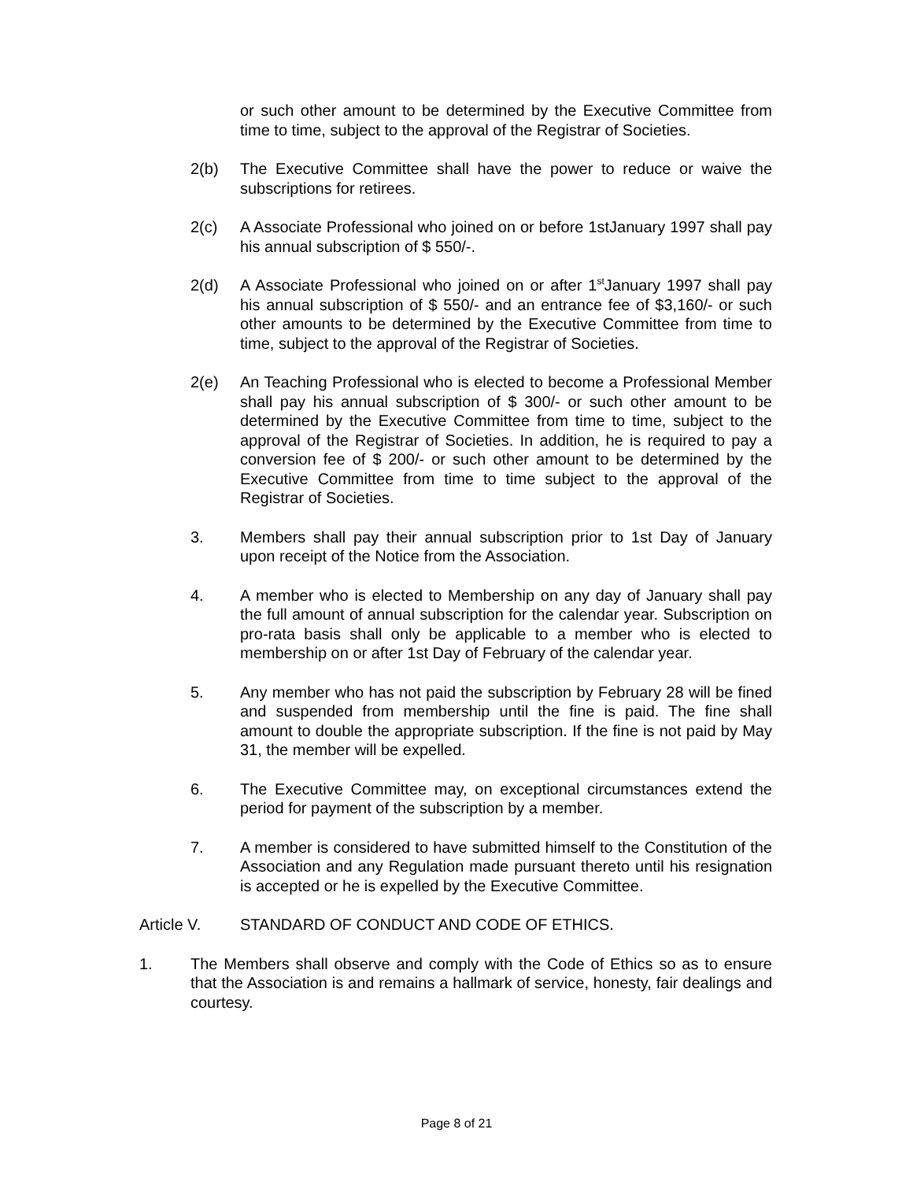or such other amount to be determined by the Executive Committee from time to time, subject to the approval of the Registrar of Societies.
2(b) The Executive Committee shall have the power to reduce or waive the subscriptions for retirees.
2(c) A Associate Professional who joined on or before 1stJanuary 1997 shall pay his annual subscription of $ 550/-.
2(d) A Associate Professional who joined on or after 1<sup>st</sup>January 1997 shall pay his annual subscription of $ 550/- and an entrance fee of $3,160/- or such other amounts to be determined by the Executive Committee from time to time, subject to the approval of the Registrar of Societies.
2(e) An Teaching Professional who is elected to become a Professional Member shall pay his annual subscription of $ 300/- or such other amount to be determined by the Executive Committee from time to time, subject to the approval of the Registrar of Societies. In addition, he is required to pay a conversion fee of $ 200/- or such other amount to be determined by the Executive Committee from time to time subject to the approval of the Registrar of Societies.
3. Members shall pay their annual subscription prior to 1st Day of January upon receipt of the Notice from the Association.
4. A member who is elected to Membership on any day of January shall pay the full amount of annual subscription for the calendar year. Subscription on pro-rata basis shall only be applicable to a member who is elected to membership on or after 1st Day of February of the calendar year.
5. Any member who has not paid the subscription by February 28 will be fined and suspended from membership until the fine is paid. The fine shall amount to double the appropriate subscription. If the fine is not paid by May 31, the member will be expelled.
6. The Executive Committee may, on exceptional circumstances extend the period for payment of the subscription by a member.
7. A member is considered to have submitted himself to the Constitution of the Association and any Regulation made pursuant thereto until his resignation is accepted or he is expelled by the Executive Committee.
Article V. STANDARD OF CONDUCT AND CODE OF ETHICS.
1. The Members shall observe and comply with the Code of Ethics so as to ensure that the Association is and remains a hallmark of service, honesty, fair dealings and courtesy.
Page 8 of 21